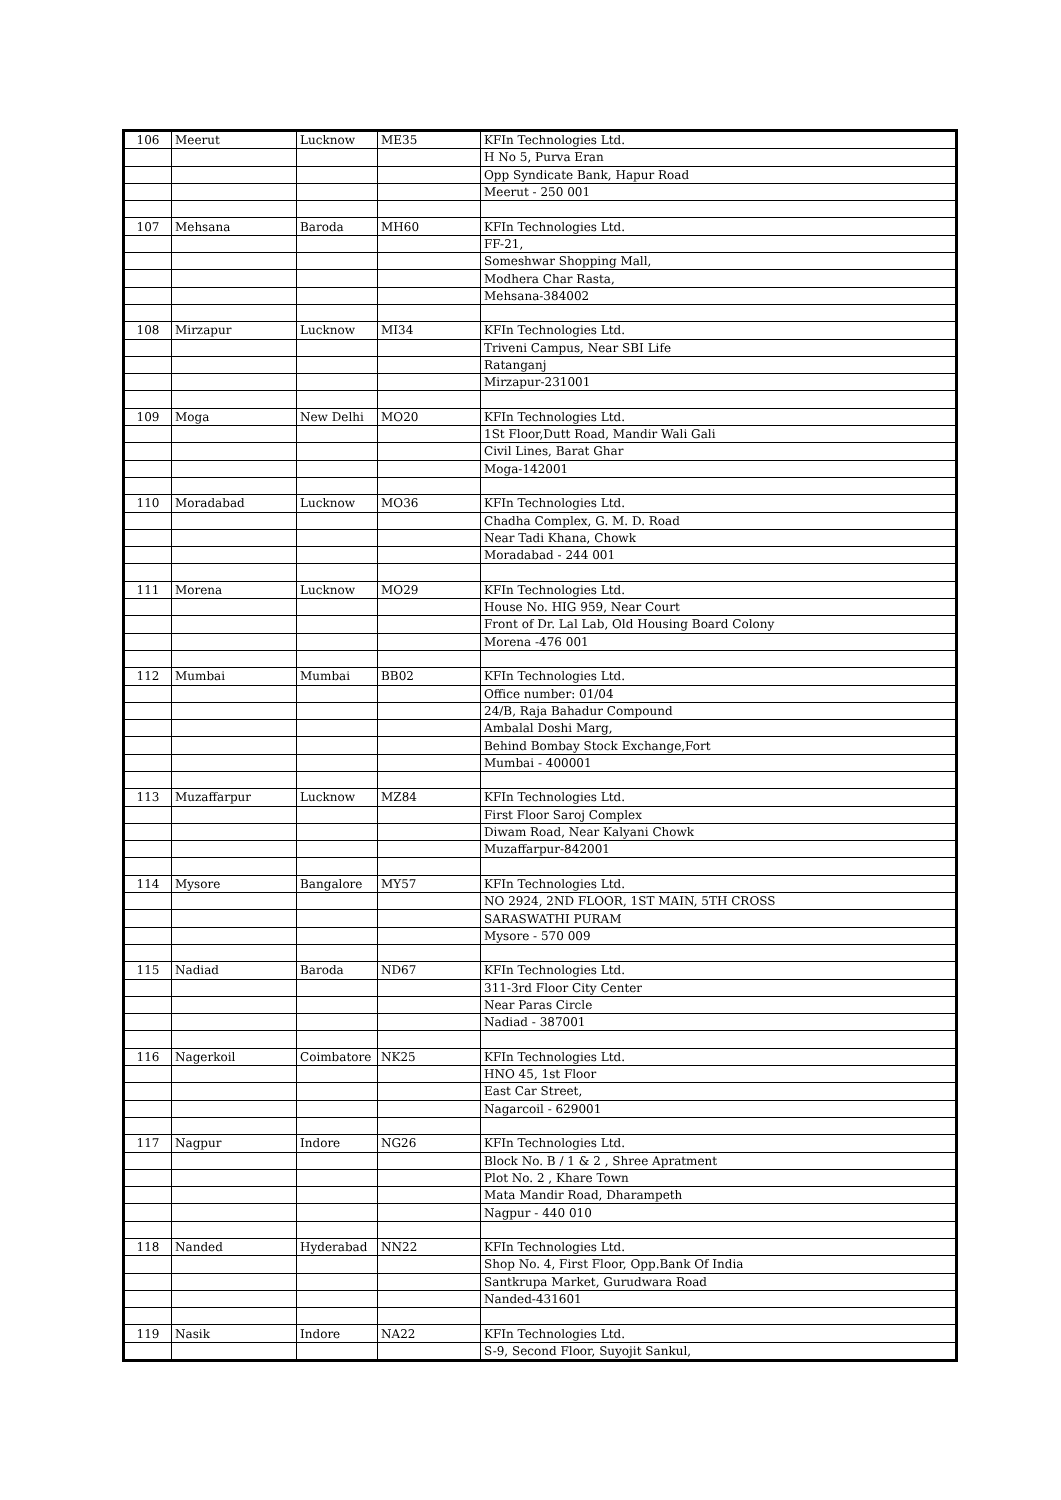| 106 | Meerut | Lucknow | ME35 | KFIn Technologies Ltd. |
| | | | | H No 5, Purva Eran |
| | | | | Opp Syndicate Bank, Hapur Road |
| | | | | Meerut - 250 001 |
| 107 | Mehsana | Baroda | MH60 | KFIn Technologies Ltd. |
| | | | | FF-21, |
| | | | | Someshwar Shopping Mall, |
| | | | | Modhera Char Rasta, |
| | | | | Mehsana-384002 |
| 108 | Mirzapur | Lucknow | MI34 | KFIn Technologies Ltd. |
| | | | | Triveni Campus, Near SBI Life |
| | | | | Ratanganj |
| | | | | Mirzapur-231001 |
| 109 | Moga | New Delhi | MO20 | KFIn Technologies Ltd. |
| | | | | 1St Floor,Dutt Road, Mandir Wali Gali |
| | | | | Civil Lines, Barat Ghar |
| | | | | Moga-142001 |
| 110 | Moradabad | Lucknow | MO36 | KFIn Technologies Ltd. |
| | | | | Chadha Complex, G. M. D. Road |
| | | | | Near Tadi Khana, Chowk |
| | | | | Moradabad - 244 001 |
| 111 | Morena | Lucknow | MO29 | KFIn Technologies Ltd. |
| | | | | House No. HIG 959, Near Court |
| | | | | Front of Dr. Lal Lab, Old Housing Board Colony |
| | | | | Morena -476 001 |
| 112 | Mumbai | Mumbai | BB02 | KFIn Technologies Ltd. |
| | | | | Office number: 01/04 |
| | | | | 24/B, Raja Bahadur Compound |
| | | | | Ambalal Doshi Marg, |
| | | | | Behind Bombay Stock Exchange,Fort |
| | | | | Mumbai - 400001 |
| 113 | Muzaffarpur | Lucknow | MZ84 | KFIn Technologies Ltd. |
| | | | | First Floor Saroj Complex |
| | | | | Diwam Road, Near Kalyani Chowk |
| | | | | Muzaffarpur-842001 |
| 114 | Mysore | Bangalore | MY57 | KFIn Technologies Ltd. |
| | | | | NO 2924, 2ND FLOOR, 1ST MAIN, 5TH CROSS |
| | | | | SARASWATHI PURAM |
| | | | | Mysore - 570 009 |
| 115 | Nadiad | Baroda | ND67 | KFIn Technologies Ltd. |
| | | | | 311-3rd Floor City Center |
| | | | | Near Paras Circle |
| | | | | Nadiad - 387001 |
| 116 | Nagerkoil | Coimbatore | NK25 | KFIn Technologies Ltd. |
| | | | | HNO 45, 1st Floor |
| | | | | East Car Street, |
| | | | | Nagarcoil - 629001 |
| 117 | Nagpur | Indore | NG26 | KFIn Technologies Ltd. |
| | | | | Block No. B / 1 & 2 , Shree Apratment |
| | | | | Plot No. 2 , Khare Town |
| | | | | Mata Mandir Road, Dharampeth |
| | | | | Nagpur - 440 010 |
| 118 | Nanded | Hyderabad | NN22 | KFIn Technologies Ltd. |
| | | | | Shop No. 4, First Floor, Opp.Bank Of India |
| | | | | Santkrupa Market, Gurudwara Road |
| | | | | Nanded-431601 |
| 119 | Nasik | Indore | NA22 | KFIn Technologies Ltd. |
| | | | | S-9, Second Floor, Suyojit Sankul, |